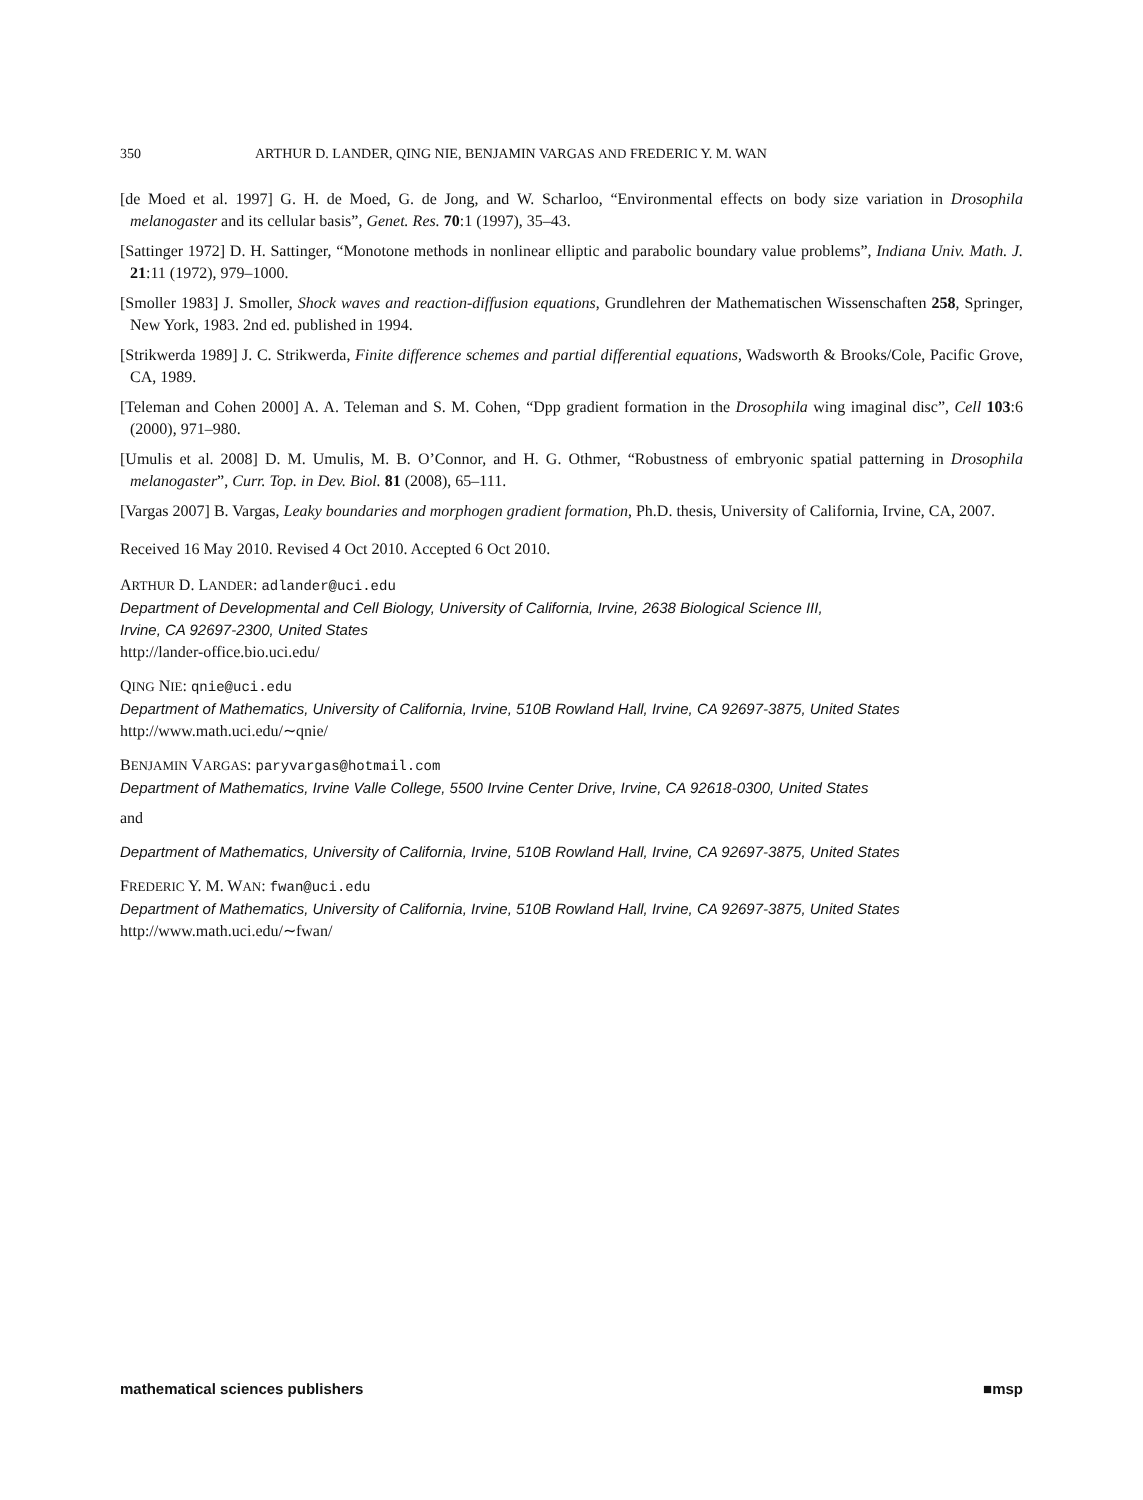350 ARTHUR D. LANDER, QING NIE, BENJAMIN VARGAS AND FREDERIC Y. M. WAN
[de Moed et al. 1997] G. H. de Moed, G. de Jong, and W. Scharloo, “Environmental effects on body size variation in Drosophila melanogaster and its cellular basis”, Genet. Res. 70:1 (1997), 35–43.
[Sattinger 1972] D. H. Sattinger, “Monotone methods in nonlinear elliptic and parabolic boundary value problems”, Indiana Univ. Math. J. 21:11 (1972), 979–1000.
[Smoller 1983] J. Smoller, Shock waves and reaction-diffusion equations, Grundlehren der Mathematischen Wissenschaften 258, Springer, New York, 1983. 2nd ed. published in 1994.
[Strikwerda 1989] J. C. Strikwerda, Finite difference schemes and partial differential equations, Wadsworth & Brooks/Cole, Pacific Grove, CA, 1989.
[Teleman and Cohen 2000] A. A. Teleman and S. M. Cohen, “Dpp gradient formation in the Drosophila wing imaginal disc”, Cell 103:6 (2000), 971–980.
[Umulis et al. 2008] D. M. Umulis, M. B. O’Connor, and H. G. Othmer, “Robustness of embryonic spatial patterning in Drosophila melanogaster”, Curr. Top. in Dev. Biol. 81 (2008), 65–111.
[Vargas 2007] B. Vargas, Leaky boundaries and morphogen gradient formation, Ph.D. thesis, University of California, Irvine, CA, 2007.
Received 16 May 2010. Revised 4 Oct 2010. Accepted 6 Oct 2010.
ARTHUR D. LANDER: adlander@uci.edu
Department of Developmental and Cell Biology, University of California, Irvine, 2638 Biological Science III,
Irvine, CA 92697-2300, United States
http://lander-office.bio.uci.edu/
QING NIE: qnie@uci.edu
Department of Mathematics, University of California, Irvine, 510B Rowland Hall, Irvine, CA 92697-3875, United States
http://www.math.uci.edu/∼qnie/
BENJAMIN VARGAS: paryvargas@hotmail.com
Department of Mathematics, Irvine Valle College, 5500 Irvine Center Drive, Irvine, CA 92618-0300, United States
and
Department of Mathematics, University of California, Irvine, 510B Rowland Hall, Irvine, CA 92697-3875, United States
FREDERIC Y. M. WAN: fwan@uci.edu
Department of Mathematics, University of California, Irvine, 510B Rowland Hall, Irvine, CA 92697-3875, United States
http://www.math.uci.edu/∼fwan/
mathematical sciences publishers ■msp